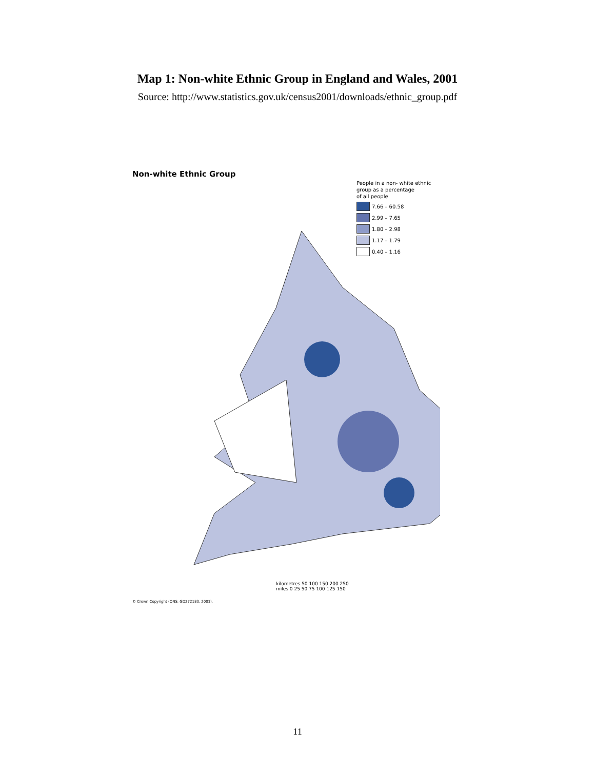Map 1: Non-white Ethnic Group in England and Wales, 2001
Source: http://www.statistics.gov.uk/census2001/downloads/ethnic_group.pdf
Non-white Ethnic Group
People in a non- white ethnic
group as a percentage
of all people
7.66 – 60.58
2.99 – 7.65
1.80 – 2.98
1.17 – 1.79
0.40 – 1.16
kilometres 50 100 150 200 250
miles 0 25 50 75 100 125 150
© Crown Copyright (ONS. GD272183. 2003).
11